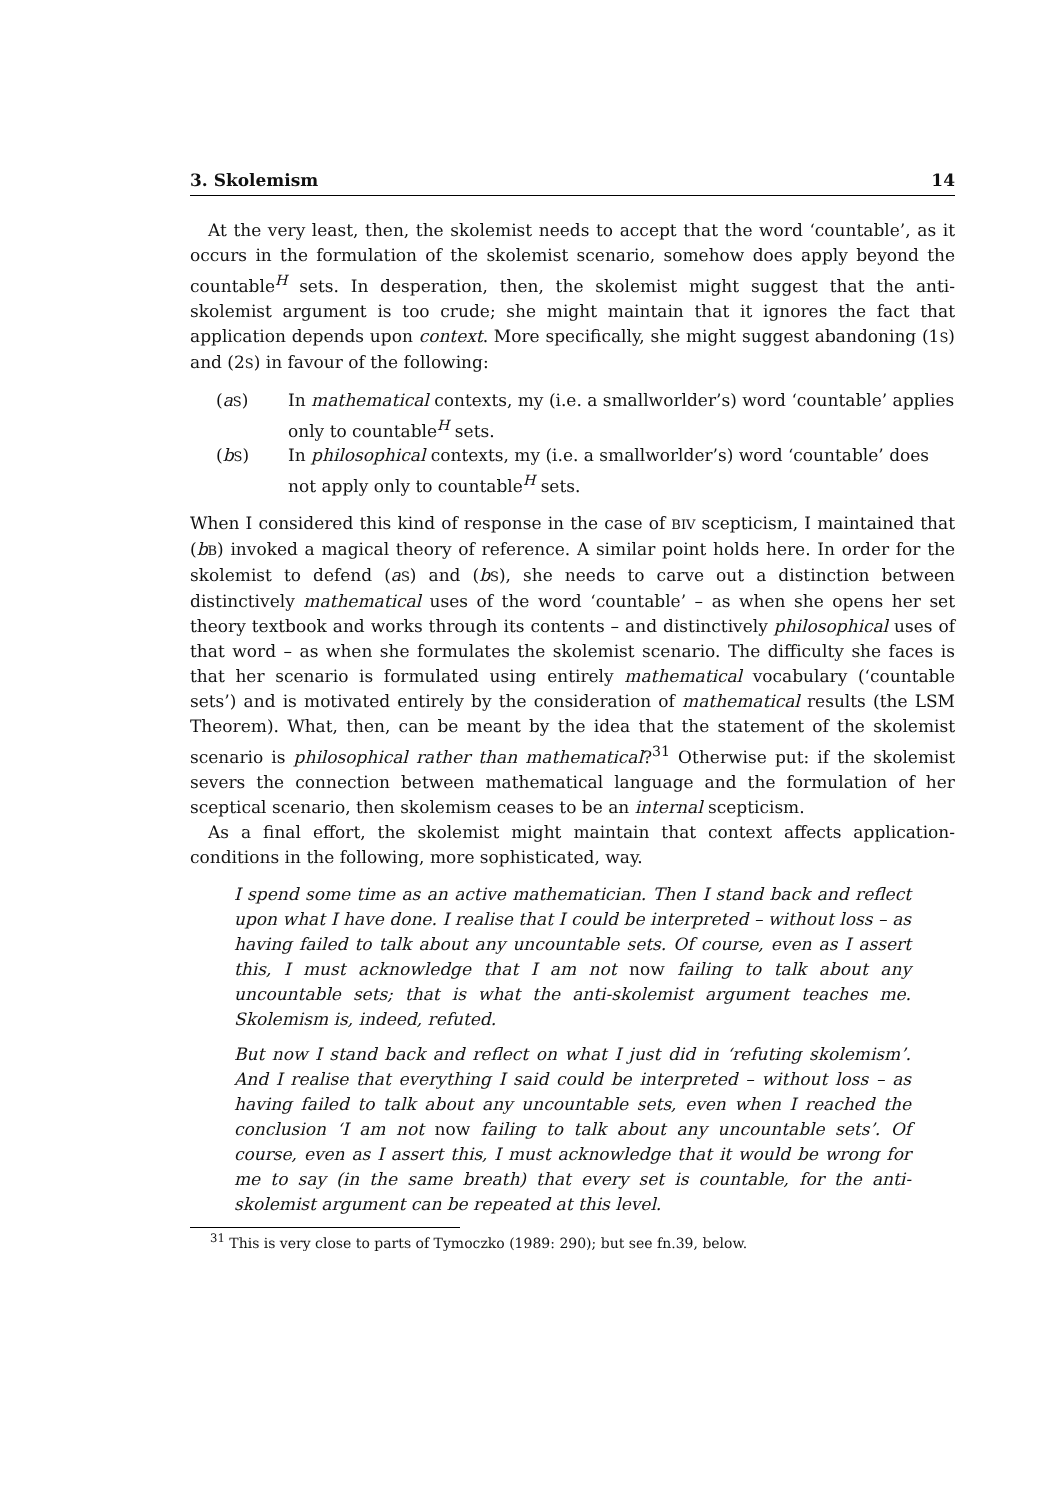3. Skolemism 14
At the very least, then, the skolemist needs to accept that the word ‘countable’, as it occurs in the formulation of the skolemist scenario, somehow does apply beyond the countable<sup>H</sup> sets. In desperation, then, the skolemist might suggest that the anti-skolemist argument is too crude; she might maintain that it ignores the fact that application depends upon context. More specifically, she might suggest abandoning (1S) and (2S) in favour of the following:
(aS) In mathematical contexts, my (i.e. a smallworlder’s) word ‘countable’ applies only to countable<sup>H</sup> sets.
(bS) In philosophical contexts, my (i.e. a smallworlder’s) word ‘countable’ does not apply only to countable<sup>H</sup> sets.
When I considered this kind of response in the case of BIV scepticism, I maintained that (bB) invoked a magical theory of reference. A similar point holds here. In order for the skolemist to defend (aS) and (bS), she needs to carve out a distinction between distinctively mathematical uses of the word ‘countable’ – as when she opens her set theory textbook and works through its contents – and distinctively philosophical uses of that word – as when she formulates the skolemist scenario. The difficulty she faces is that her scenario is formulated using entirely mathematical vocabulary (‘countable sets’) and is motivated entirely by the consideration of mathematical results (the LSM Theorem). What, then, can be meant by the idea that the statement of the skolemist scenario is philosophical rather than mathematical?<sup>31</sup> Otherwise put: if the skolemist severs the connection between mathematical language and the formulation of her sceptical scenario, then skolemism ceases to be an internal scepticism.
As a final effort, the skolemist might maintain that context affects application-conditions in the following, more sophisticated, way.
I spend some time as an active mathematician. Then I stand back and reflect upon what I have done. I realise that I could be interpreted – without loss – as having failed to talk about any uncountable sets. Of course, even as I assert this, I must acknowledge that I am not now failing to talk about any uncountable sets; that is what the anti-skolemist argument teaches me. Skolemism is, indeed, refuted.
But now I stand back and reflect on what I just did in ‘refuting skolemism’. And I realise that everything I said could be interpreted – without loss – as having failed to talk about any uncountable sets, even when I reached the conclusion ‘I am not now failing to talk about any uncountable sets’. Of course, even as I assert this, I must acknowledge that it would be wrong for me to say (in the same breath) that every set is countable, for the anti-skolemist argument can be repeated at this level.
<sup>31</sup> This is very close to parts of Tymoczko (1989: 290); but see fn.39, below.